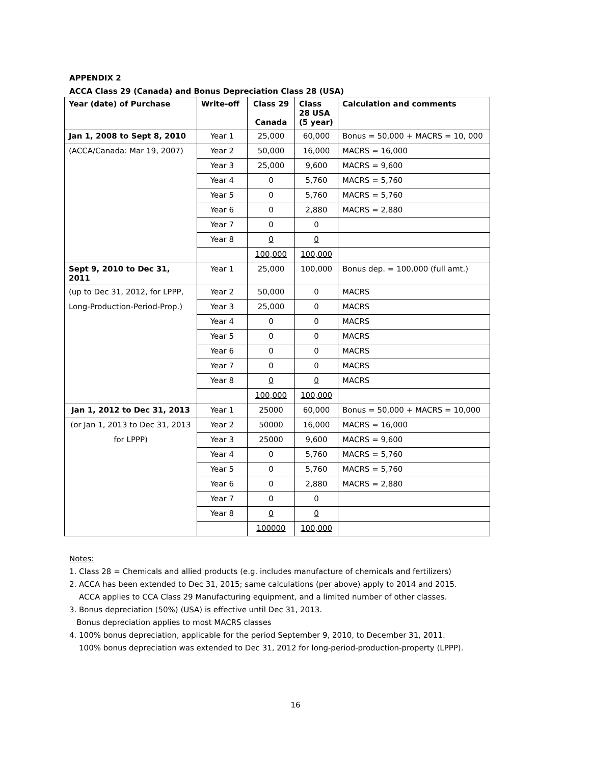APPENDIX 2
ACCA Class 29 (Canada) and Bonus Depreciation Class 28 (USA)
| Year (date) of Purchase | Write-off | Class 29 Canada | Class 28 USA (5 year) | Calculation and comments |
| --- | --- | --- | --- | --- |
| Jan 1, 2008 to Sept 8, 2010 | Year 1 | 25,000 | 60,000 | Bonus = 50,000 + MACRS = 10, 000 |
| (ACCA/Canada: Mar 19, 2007) | Year 2 | 50,000 | 16,000 | MACRS = 16,000 |
| | Year 3 | 25,000 | 9,600 | MACRS = 9,600 |
| | Year 4 | 0 | 5,760 | MACRS = 5,760 |
| | Year 5 | 0 | 5,760 | MACRS = 5,760 |
| | Year 6 | 0 | 2,880 | MACRS = 2,880 |
| | Year 7 | 0 | 0 | |
| | Year 8 | 0 | 0 | |
| | | 100,000 | 100,000 | |
| Sept 9, 2010 to Dec 31, 2011 | Year 1 | 25,000 | 100,000 | Bonus dep. = 100,000 (full amt.) |
| (up to Dec 31, 2012, for LPPP, | Year 2 | 50,000 | 0 | MACRS |
| Long-Production-Period-Prop.) | Year 3 | 25,000 | 0 | MACRS |
| | Year 4 | 0 | 0 | MACRS |
| | Year 5 | 0 | 0 | MACRS |
| | Year 6 | 0 | 0 | MACRS |
| | Year 7 | 0 | 0 | MACRS |
| | Year 8 | 0 | 0 | MACRS |
| | | 100,000 | 100,000 | |
| Jan 1, 2012 to Dec 31, 2013 | Year 1 | 25000 | 60,000 | Bonus = 50,000 + MACRS = 10,000 |
| (or Jan 1, 2013 to Dec 31, 2013 | Year 2 | 50000 | 16,000 | MACRS = 16,000 |
| for LPPP) | Year 3 | 25000 | 9,600 | MACRS = 9,600 |
| | Year 4 | 0 | 5,760 | MACRS = 5,760 |
| | Year 5 | 0 | 5,760 | MACRS = 5,760 |
| | Year 6 | 0 | 2,880 | MACRS = 2,880 |
| | Year 7 | 0 | 0 | |
| | Year 8 | 0 | 0 | |
| | | 100000 | 100,000 | |
Notes:
1. Class 28 = Chemicals and allied products (e.g. includes manufacture of chemicals and fertilizers)
2. ACCA has been extended to Dec 31, 2015; same calculations (per above) apply to 2014 and 2015.
ACCA applies to CCA Class 29 Manufacturing equipment, and a limited number of other classes.
3. Bonus depreciation (50%) (USA) is effective until Dec 31, 2013.
Bonus depreciation applies to most MACRS classes
4. 100% bonus depreciation, applicable for the period September 9, 2010, to December 31, 2011.
100% bonus depreciation was extended to Dec 31, 2012 for long-period-production-property (LPPP).
16